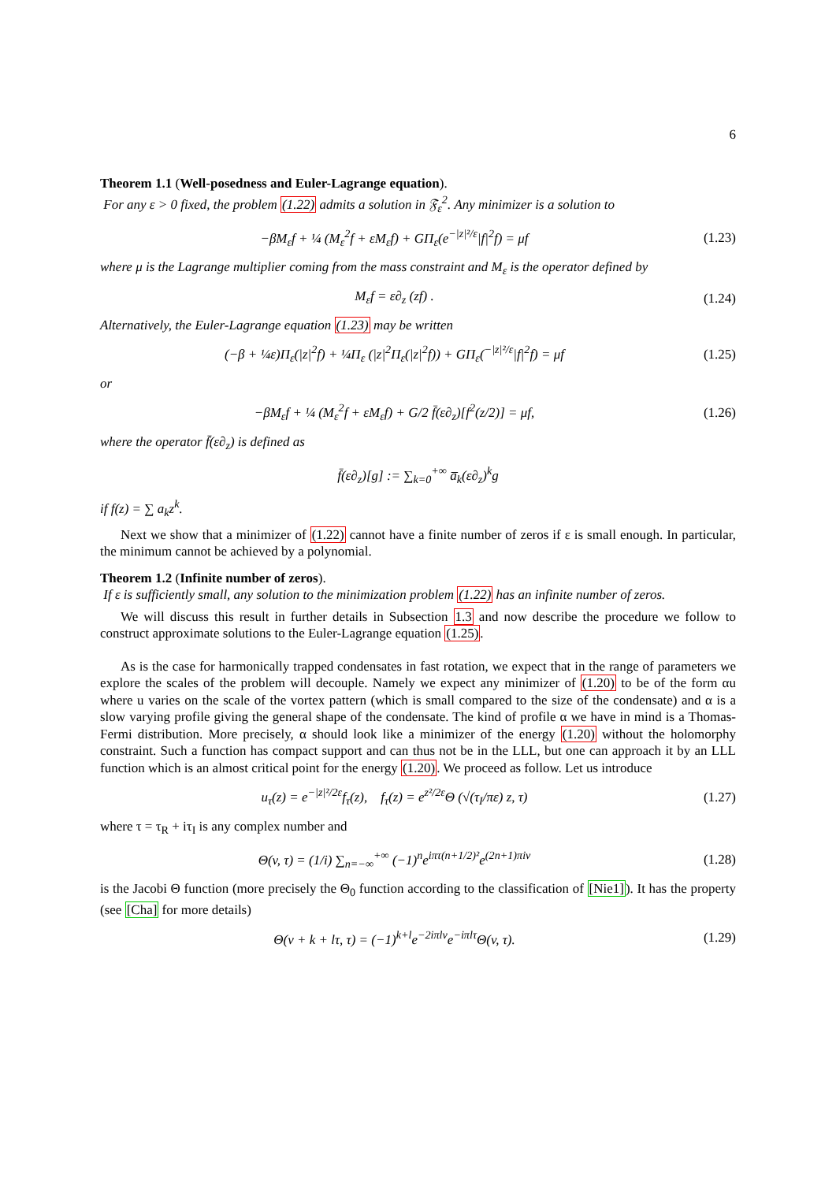6
Theorem 1.1 (Well-posedness and Euler-Lagrange equation).
For any ε > 0 fixed, the problem (1.22) admits a solution in 𝔉<sub>ε</sub><sup>2</sup>. Any minimizer is a solution to
−βM<sub>ε</sub>f + ¼ (M<sub>ε</sub><sup>2</sup>f + εM<sub>ε</sub>f) + GΠ<sub>ε</sub>(e<sup>−|z|²/ε</sup>|f|<sup>2</sup>f) = μf
(1.23)
where μ is the Lagrange multiplier coming from the mass constraint and M<sub>ε</sub> is the operator defined by
M<sub>ε</sub>f = ε∂<sub>z</sub> (zf) .
(1.24)
Alternatively, the Euler-Lagrange equation (1.23) may be written
(−β + ¼ε)Π<sub>ε</sub>(|z|<sup>2</sup>f) + ¼Π<sub>ε</sub> (|z|<sup>2</sup>Π<sub>ε</sub>(|z|<sup>2</sup>f)) + GΠ<sub>ε</sub>(<sup>−|z|²/ε</sup>|f|<sup>2</sup>f) = μf
(1.25)
or
−βM<sub>ε</sub>f + ¼ (M<sub>ε</sub><sup>2</sup>f + εM<sub>ε</sub>f) + G/2 f̄(ε∂<sub>z</sub>)[f<sup>2</sup>(z/2)] = μf,
(1.26)
where the operator f̄(ε∂<sub>z</sub>) is defined as
f̄(ε∂<sub>z</sub>)[g] := ∑<sub>k=0</sub><sup>+∞</sup> a̅<sub>k</sub>(ε∂<sub>z</sub>)<sup>k</sup>g
if f(z) = ∑ a<sub>k</sub>z<sup>k</sup>.
Next we show that a minimizer of (1.22) cannot have a finite number of zeros if ε is small enough. In particular, the minimum cannot be achieved by a polynomial.
Theorem 1.2 (Infinite number of zeros).
If ε is sufficiently small, any solution to the minimization problem (1.22) has an infinite number of zeros.
We will discuss this result in further details in Subsection 1.3 and now describe the procedure we follow to construct approximate solutions to the Euler-Lagrange equation (1.25).
As is the case for harmonically trapped condensates in fast rotation, we expect that in the range of parameters we explore the scales of the problem will decouple. Namely we expect any minimizer of (1.20) to be of the form αu where u varies on the scale of the vortex pattern (which is small compared to the size of the condensate) and α is a slow varying profile giving the general shape of the condensate. The kind of profile α we have in mind is a Thomas-Fermi distribution. More precisely, α should look like a minimizer of the energy (1.20) without the holomorphy constraint. Such a function has compact support and can thus not be in the LLL, but one can approach it by an LLL function which is an almost critical point for the energy (1.20). We proceed as follow. Let us introduce
u<sub>τ</sub>(z) = e<sup>−|z|²/2ε</sup>f<sub>τ</sub>(z), f<sub>τ</sub>(z) = e<sup>z²/2ε</sup>Θ (√(τ<sub>I</sub>/πε) z, τ)
(1.27)
where τ = τ<sub>R</sub> + iτ<sub>I</sub> is any complex number and
Θ(v, τ) = (1/i) ∑<sub>n=−∞</sub><sup>+∞</sup> (−1)<sup>n</sup>e<sup>iπτ(n+1/2)²</sup>e<sup>(2n+1)πiv</sup>
(1.28)
is the Jacobi Θ function (more precisely the Θ<sub>0</sub> function according to the classification of [Nie1]). It has the property (see [Cha] for more details)
Θ(v + k + lτ, τ) = (−1)<sup>k+l</sup>e<sup>−2iπlv</sup>e<sup>−iπlτ</sup>Θ(v, τ).
(1.29)